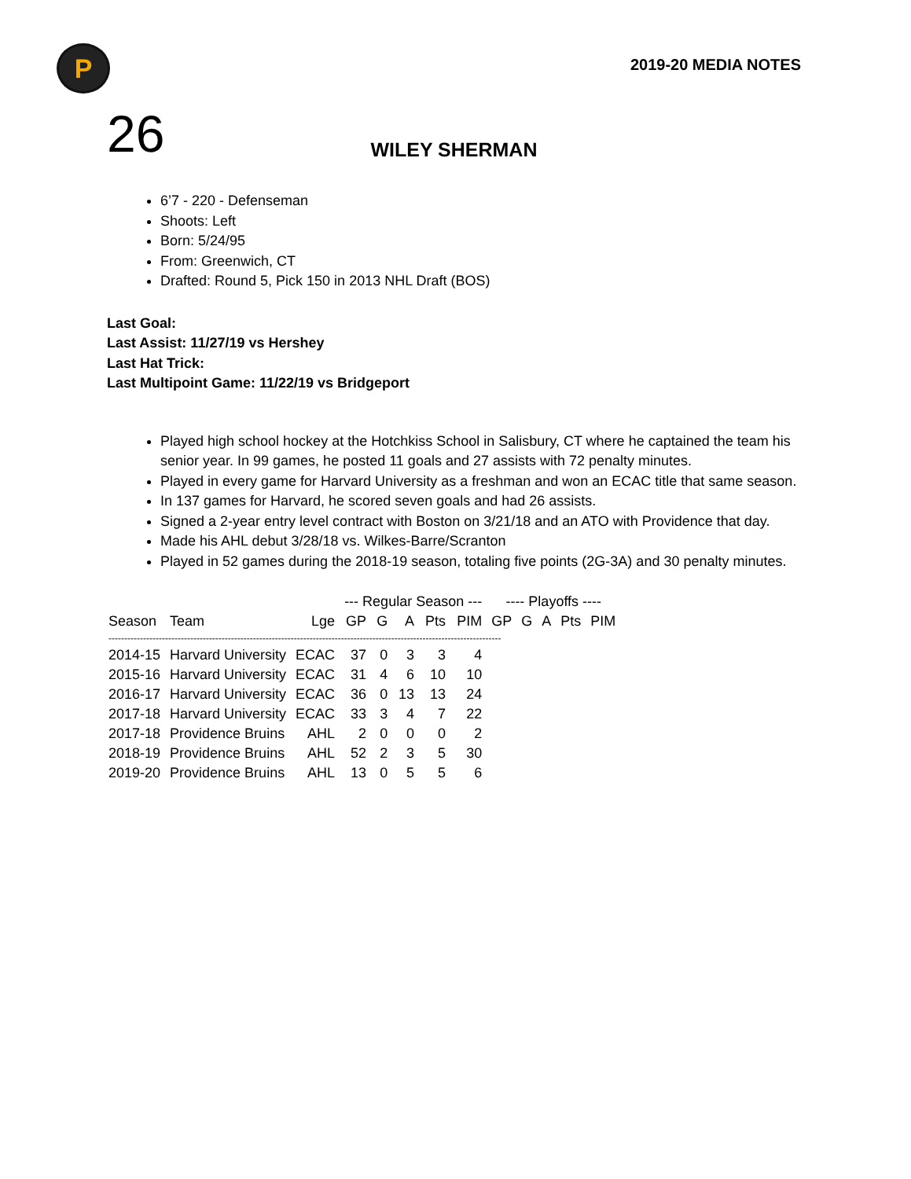P
2019-20 MEDIA NOTES
26
WILEY SHERMAN
6’7 - 220 - Defenseman
Shoots: Left
Born: 5/24/95
From: Greenwich, CT
Drafted: Round 5, Pick 150 in 2013 NHL Draft (BOS)
Last Goal:
Last Assist: 11/27/19 vs Hershey
Last Hat Trick:
Last Multipoint Game: 11/22/19 vs Bridgeport
Played high school hockey at the Hotchkiss School in Salisbury, CT where he captained the team his senior year. In 99 games, he posted 11 goals and 27 assists with 72 penalty minutes.
Played in every game for Harvard University as a freshman and won an ECAC title that same season.
In 137 games for Harvard, he scored seven goals and had 26 assists.
Signed a 2-year entry level contract with Boston on 3/21/18 and an ATO with Providence that day.
Made his AHL debut 3/28/18 vs. Wilkes-Barre/Scranton
Played in 52 games during the 2018-19 season, totaling five points (2G-3A) and 30 penalty minutes.
| | | | --- Regular Season --- | | | | | ---- Playoffs ---- | | | | |
| --- | --- | --- | --- | --- | --- | --- | --- | --- | --- | --- | --- | --- |
| Season | Team | Lge | GP | G | A | Pts | PIM | GP | G | A | Pts | PIM |
| ----------------------------------------------------------------------------------------------------------------------------- | | | | | | | | | | | | |
| 2014-15 | Harvard University | ECAC | 37 | 0 | 3 | 3 | 4 | | | | | |
| 2015-16 | Harvard University | ECAC | 31 | 4 | 6 | 10 | 10 | | | | | |
| 2016-17 | Harvard University | ECAC | 36 | 0 | 13 | 13 | 24 | | | | | |
| 2017-18 | Harvard University | ECAC | 33 | 3 | 4 | 7 | 22 | | | | | |
| 2017-18 | Providence Bruins | AHL | 2 | 0 | 0 | 0 | 2 | | | | | |
| 2018-19 | Providence Bruins | AHL | 52 | 2 | 3 | 5 | 30 | | | | | |
| 2019-20 | Providence Bruins | AHL | 13 | 0 | 5 | 5 | 6 | | | | | |